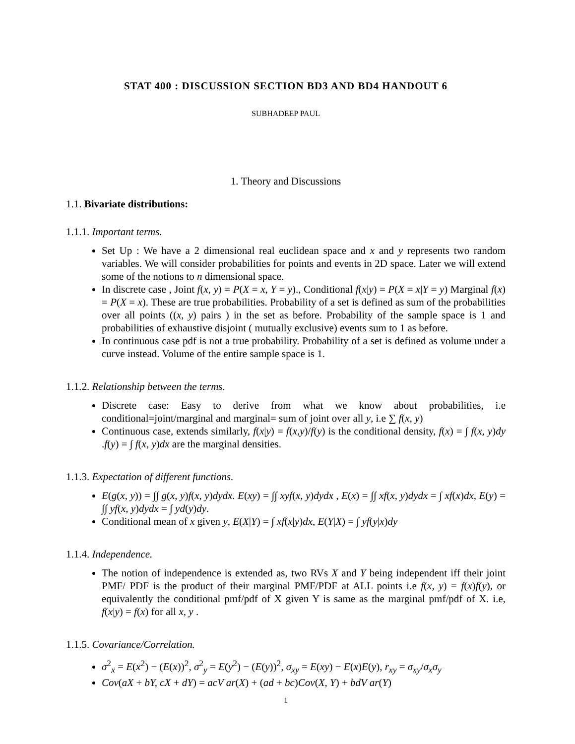STAT 400 : DISCUSSION SECTION BD3 AND BD4 HANDOUT 6
SUBHADEEP PAUL
1. Theory and Discussions
1.1. Bivariate distributions:
1.1.1. Important terms.
Set Up : We have a 2 dimensional real euclidean space and x and y represents two random variables. We will consider probabilities for points and events in 2D space. Later we will extend some of the notions to n dimensional space.
In discrete case , Joint f(x, y) = P(X = x, Y = y)., Conditional f(x|y) = P(X = x|Y = y) Marginal f(x) = P(X = x). These are true probabilities. Probability of a set is defined as sum of the probabilities over all points ((x, y) pairs ) in the set as before. Probability of the sample space is 1 and probabilities of exhaustive disjoint ( mutually exclusive) events sum to 1 as before.
In continuous case pdf is not a true probability. Probability of a set is defined as volume under a curve instead. Volume of the entire sample space is 1.
1.1.2. Relationship between the terms.
Discrete case: Easy to derive from what we know about probabilities, i.e conditional=joint/marginal and marginal= sum of joint over all y, i.e ∑ f(x, y)
Continuous case, extends similarly, f(x|y) = f(x,y)/f(y) is the conditional density, f(x) = ∫ f(x, y)dy .f(y) = ∫ f(x, y)dx are the marginal densities.
1.1.3. Expectation of different functions.
E(g(x, y)) = ∫∫ g(x, y)f(x, y)dydx. E(xy) = ∫∫ xyf(x, y)dydx , E(x) = ∫∫ xf(x, y)dydx = ∫ xf(x)dx, E(y) = ∫∫ yf(x, y)dydx = ∫ yd(y)dy.
Conditional mean of x given y, E(X|Y) = ∫ xf(x|y)dx, E(Y|X) = ∫ yf(y|x)dy
1.1.4. Independence.
The notion of independence is extended as, two RVs X and Y being independent iff their joint PMF/ PDF is the product of their marginal PMF/PDF at ALL points i.e f(x, y) = f(x)f(y), or equivalently the conditional pmf/pdf of X given Y is same as the marginal pmf/pdf of X. i.e, f(x|y) = f(x) for all x, y .
1.1.5. Covariance/Correlation.
σ<sup>2</sup><sub>x</sub> = E(x<sup>2</sup>) − (E(x))<sup>2</sup>, σ<sup>2</sup><sub>y</sub> = E(y<sup>2</sup>) − (E(y))<sup>2</sup>, σ<sub>xy</sub> = E(xy) − E(x)E(y), r<sub>xy</sub> = σ<sub>xy</sub>/σ<sub>x</sub>σ<sub>y</sub>
Cov(aX + bY, cX + dY) = acV ar(X) + (ad + bc)Cov(X, Y) + bdV ar(Y)
1